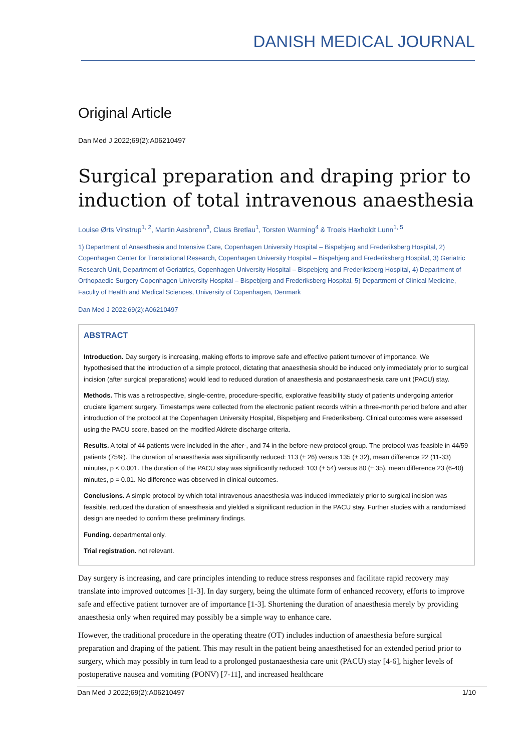DANISH MEDICAL JOURNAL
Original Article
Dan Med J 2022;69(2):A06210497
Surgical preparation and draping prior to induction of total intravenous anaesthesia
Louise Ørts Vinstrup<sup>1, 2</sup>, Martin Aasbrenn<sup>3</sup>, Claus Bretlau<sup>1</sup>, Torsten Warming<sup>4</sup> & Troels Haxholdt Lunn<sup>1, 5</sup>
1) Department of Anaesthesia and Intensive Care, Copenhagen University Hospital – Bispebjerg and Frederiksberg Hospital, 2) Copenhagen Center for Translational Research, Copenhagen University Hospital – Bispebjerg and Frederiksberg Hospital, 3) Geriatric Research Unit, Department of Geriatrics, Copenhagen University Hospital – Bispebjerg and Frederiksberg Hospital, 4) Department of Orthopaedic Surgery Copenhagen University Hospital – Bispebjerg and Frederiksberg Hospital, 5) Department of Clinical Medicine, Faculty of Health and Medical Sciences, University of Copenhagen, Denmark
Dan Med J 2022;69(2):A06210497
ABSTRACT
Introduction. Day surgery is increasing, making efforts to improve safe and effective patient turnover of importance. We hypothesised that the introduction of a simple protocol, dictating that anaesthesia should be induced only immediately prior to surgical incision (after surgical preparations) would lead to reduced duration of anaesthesia and postanaesthesia care unit (PACU) stay.
Methods. This was a retrospective, single-centre, procedure-specific, explorative feasibility study of patients undergoing anterior cruciate ligament surgery. Timestamps were collected from the electronic patient records within a three-month period before and after introduction of the protocol at the Copenhagen University Hospital, Bispebjerg and Frederiksberg. Clinical outcomes were assessed using the PACU score, based on the modified Aldrete discharge criteria.
Results. A total of 44 patients were included in the after-, and 74 in the before-new-protocol group. The protocol was feasible in 44/59 patients (75%). The duration of anaesthesia was significantly reduced: 113 (± 26) versus 135 (± 32), mean difference 22 (11-33) minutes, p < 0.001. The duration of the PACU stay was significantly reduced: 103 (± 54) versus 80 (± 35), mean difference 23 (6-40) minutes, p = 0.01. No difference was observed in clinical outcomes.
Conclusions. A simple protocol by which total intravenous anaesthesia was induced immediately prior to surgical incision was feasible, reduced the duration of anaesthesia and yielded a significant reduction in the PACU stay. Further studies with a randomised design are needed to confirm these preliminary findings.
Funding. departmental only.
Trial registration. not relevant.
Day surgery is increasing, and care principles intending to reduce stress responses and facilitate rapid recovery may translate into improved outcomes [1-3]. In day surgery, being the ultimate form of enhanced recovery, efforts to improve safe and effective patient turnover are of importance [1-3]. Shortening the duration of anaesthesia merely by providing anaesthesia only when required may possibly be a simple way to enhance care.
However, the traditional procedure in the operating theatre (OT) includes induction of anaesthesia before surgical preparation and draping of the patient. This may result in the patient being anaesthetised for an extended period prior to surgery, which may possibly in turn lead to a prolonged postanaesthesia care unit (PACU) stay [4-6], higher levels of postoperative nausea and vomiting (PONV) [7-11], and increased healthcare
Dan Med J 2022;69(2):A06210497 1/10